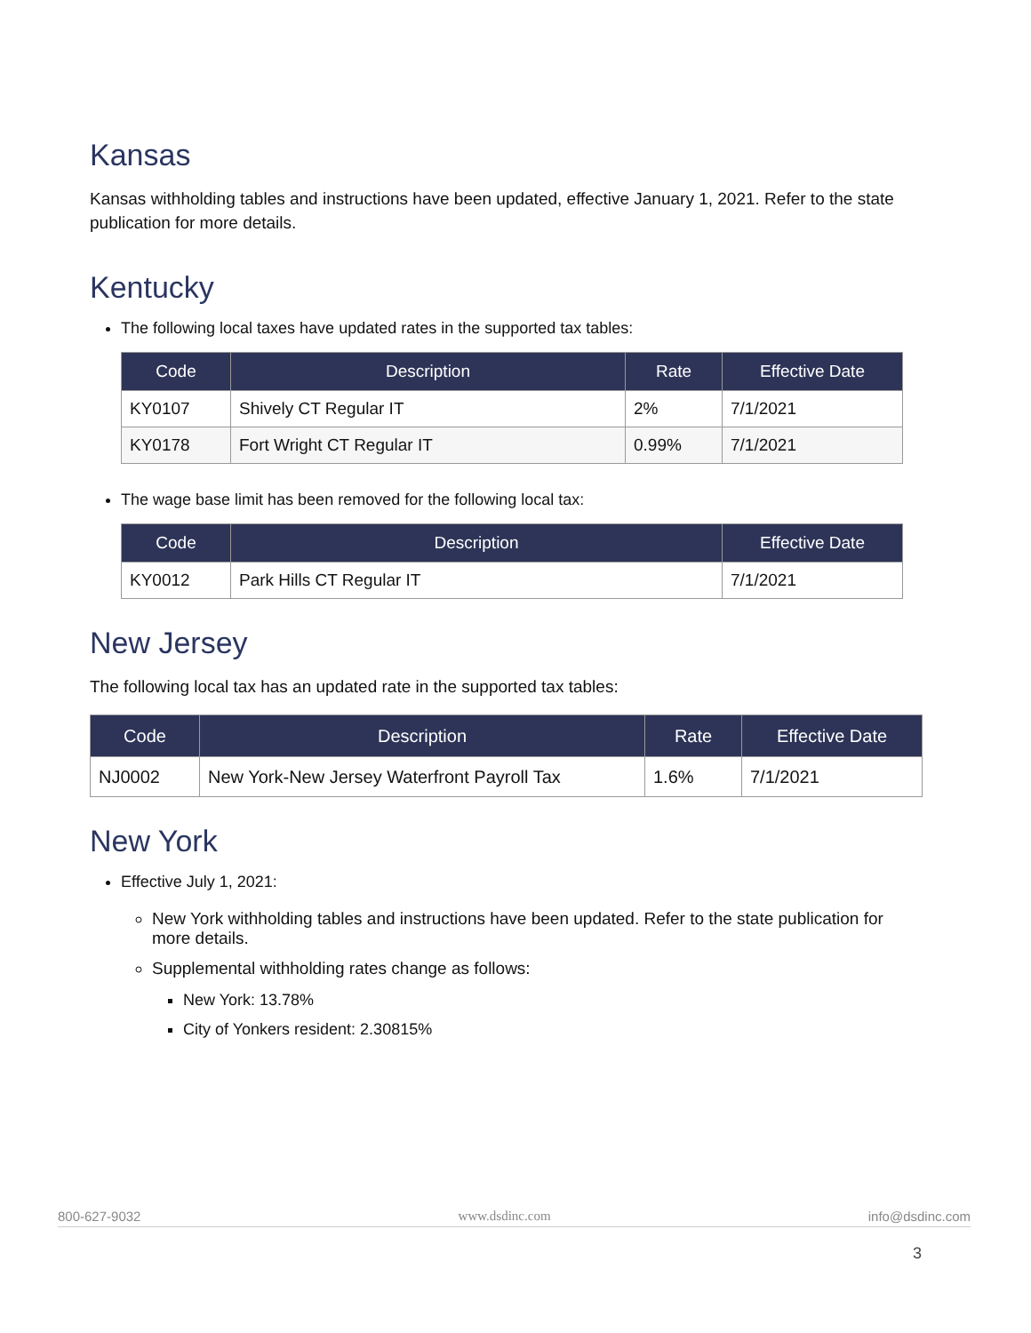Kansas
Kansas withholding tables and instructions have been updated, effective January 1, 2021. Refer to the state publication for more details.
Kentucky
The following local taxes have updated rates in the supported tax tables:
| Code | Description | Rate | Effective Date |
| --- | --- | --- | --- |
| KY0107 | Shively CT Regular IT | 2% | 7/1/2021 |
| KY0178 | Fort Wright CT Regular IT | 0.99% | 7/1/2021 |
The wage base limit has been removed for the following local tax:
| Code | Description | Effective Date |
| --- | --- | --- |
| KY0012 | Park Hills CT Regular IT | 7/1/2021 |
New Jersey
The following local tax has an updated rate in the supported tax tables:
| Code | Description | Rate | Effective Date |
| --- | --- | --- | --- |
| NJ0002 | New York-New Jersey Waterfront Payroll Tax | 1.6% | 7/1/2021 |
New York
Effective July 1, 2021:
New York withholding tables and instructions have been updated. Refer to the state publication for more details.
Supplemental withholding rates change as follows:
New York: 13.78%
City of Yonkers resident: 2.30815%
800-627-9032 www.dsdinc.com info@dsdinc.com
3